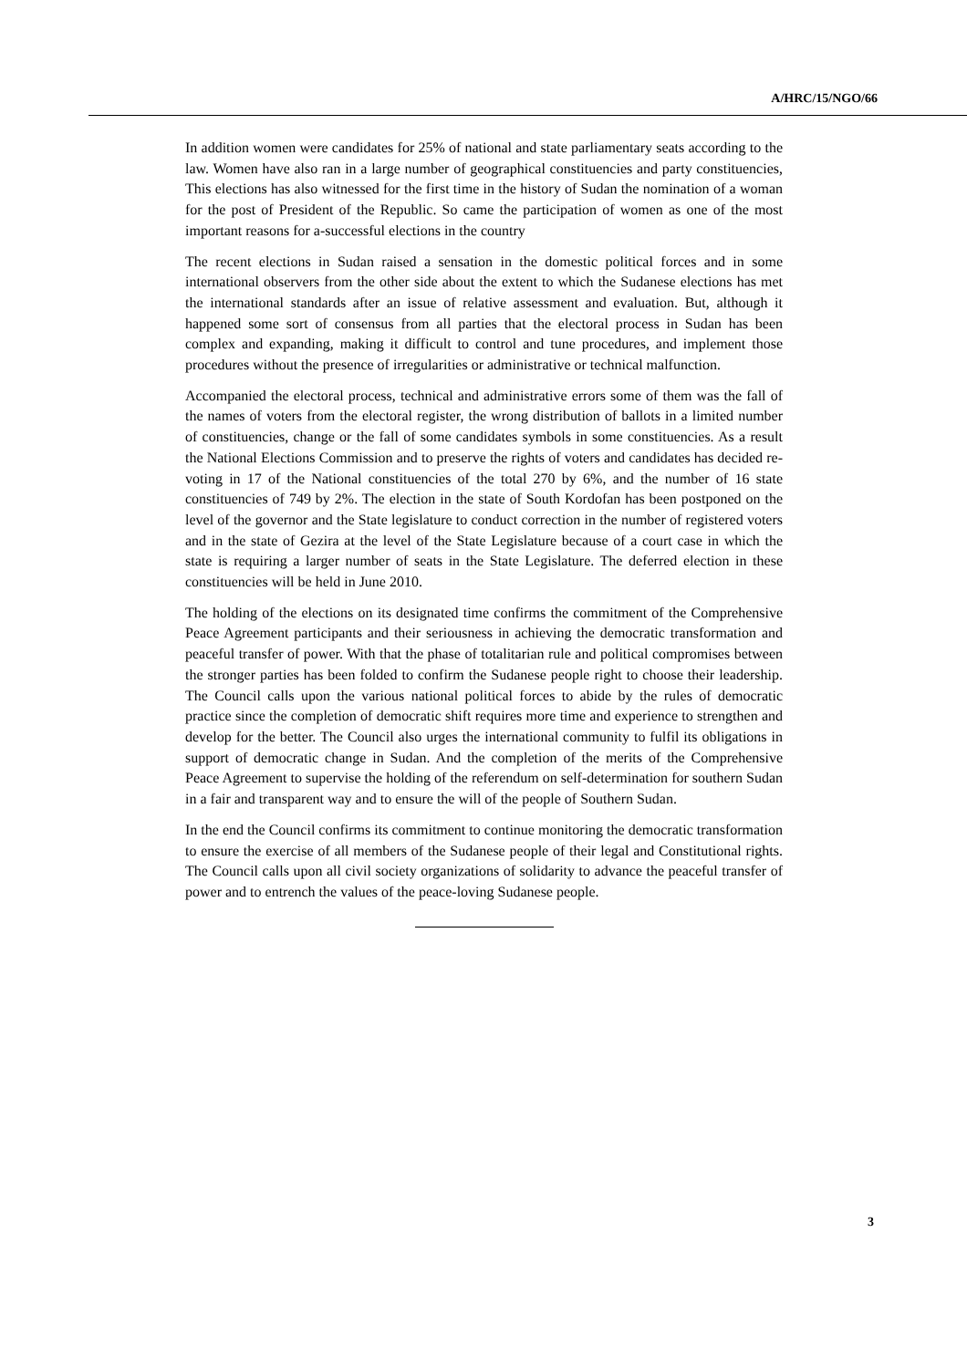A/HRC/15/NGO/66
In addition women were candidates for 25% of national and state parliamentary seats according to the law. Women have also ran in a large number of geographical constituencies and party constituencies, This elections has also witnessed for the first time in the history of Sudan the nomination of a woman for the post of President of the Republic. So came the participation of women as one of the most important reasons for a-successful elections in the country
The recent elections in Sudan raised a sensation in the domestic political forces and in some international observers from the other side about the extent to which the Sudanese elections has met the international standards after an issue of relative assessment and evaluation. But, although it happened some sort of consensus from all parties that the electoral process in Sudan has been complex and expanding, making it difficult to control and tune procedures, and implement those procedures without the presence of irregularities or administrative or technical malfunction.
Accompanied the electoral process, technical and administrative errors some of them was the fall of the names of voters from the electoral register, the wrong distribution of ballots in a limited number of constituencies, change or the fall of some candidates symbols in some constituencies. As a result the National Elections Commission and to preserve the rights of voters and candidates has decided re-voting in 17 of the National constituencies of the total 270 by 6%, and the number of 16 state constituencies of 749 by 2%. The election in the state of South Kordofan has been postponed on the level of the governor and the State legislature to conduct correction in the number of registered voters and in the state of Gezira at the level of the State Legislature because of a court case in which the state is requiring a larger number of seats in the State Legislature. The deferred election in these constituencies will be held in June 2010.
The holding of the elections on its designated time confirms the commitment of the Comprehensive Peace Agreement participants and their seriousness in achieving the democratic transformation and peaceful transfer of power. With that the phase of totalitarian rule and political compromises between the stronger parties has been folded to confirm the Sudanese people right to choose their leadership. The Council calls upon the various national political forces to abide by the rules of democratic practice since the completion of democratic shift requires more time and experience to strengthen and develop for the better. The Council also urges the international community to fulfil its obligations in support of democratic change in Sudan. And the completion of the merits of the Comprehensive Peace Agreement to supervise the holding of the referendum on self-determination for southern Sudan in a fair and transparent way and to ensure the will of the people of Southern Sudan.
In the end the Council confirms its commitment to continue monitoring the democratic transformation to ensure the exercise of all members of the Sudanese people of their legal and Constitutional rights. The Council calls upon all civil society organizations of solidarity to advance the peaceful transfer of power and to entrench the values of the peace-loving Sudanese people.
3